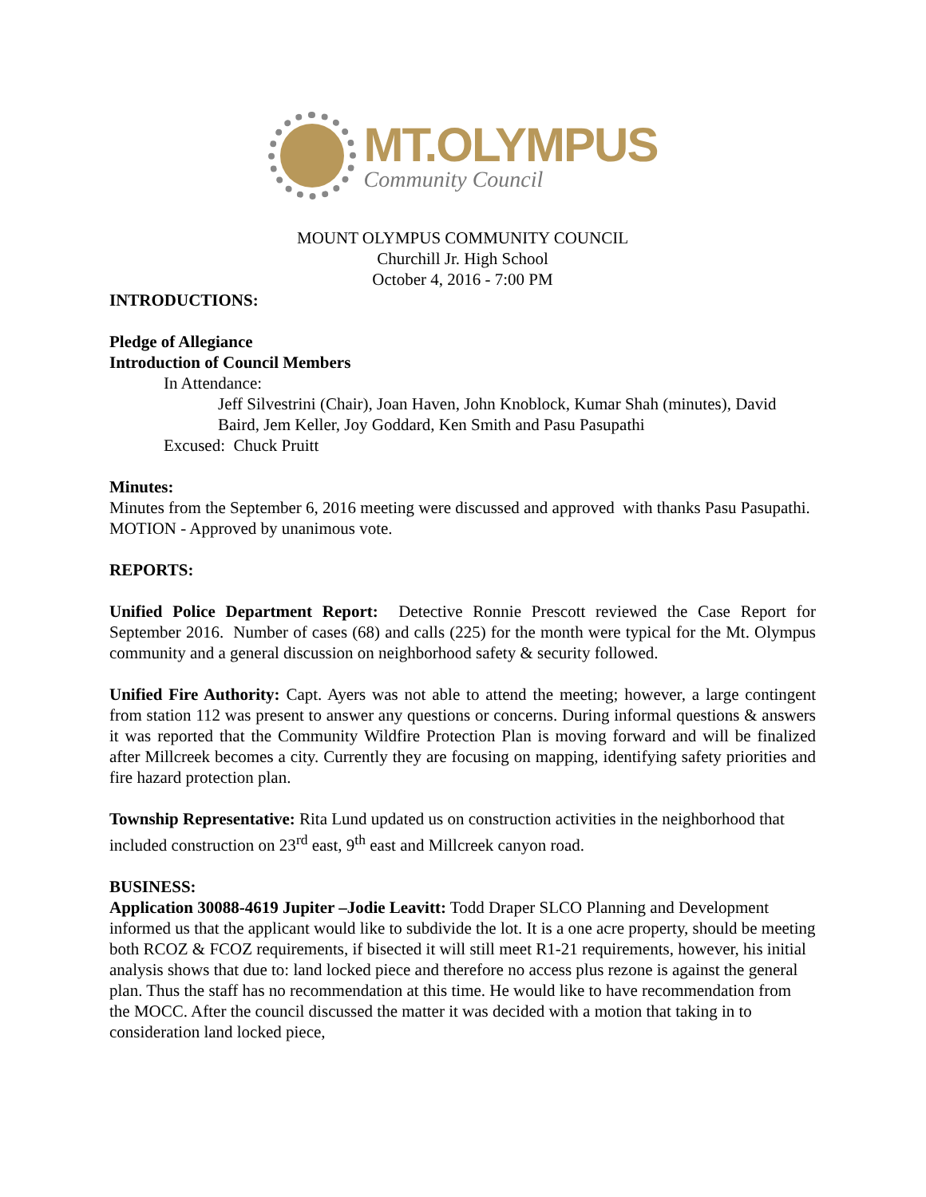MT.OLYMPUS
Community Council
MOUNT OLYMPUS COMMUNITY COUNCIL
Churchill Jr. High School
October 4, 2016 - 7:00 PM
INTRODUCTIONS:
Pledge of Allegiance
Introduction of Council Members
In Attendance:
Jeff Silvestrini (Chair), Joan Haven, John Knoblock, Kumar Shah (minutes), David Baird, Jem Keller, Joy Goddard, Ken Smith and Pasu Pasupathi
Excused: Chuck Pruitt
Minutes:
Minutes from the September 6, 2016 meeting were discussed and approved with thanks Pasu Pasupathi.
MOTION - Approved by unanimous vote.
REPORTS:
Unified Police Department Report: Detective Ronnie Prescott reviewed the Case Report for September 2016. Number of cases (68) and calls (225) for the month were typical for the Mt. Olympus community and a general discussion on neighborhood safety & security followed.
Unified Fire Authority: Capt. Ayers was not able to attend the meeting; however, a large contingent from station 112 was present to answer any questions or concerns. During informal questions & answers it was reported that the Community Wildfire Protection Plan is moving forward and will be finalized after Millcreek becomes a city. Currently they are focusing on mapping, identifying safety priorities and fire hazard protection plan.
Township Representative: Rita Lund updated us on construction activities in the neighborhood that included construction on 23<sup>rd</sup> east, 9<sup>th</sup> east and Millcreek canyon road.
BUSINESS:
Application 30088-4619 Jupiter –Jodie Leavitt: Todd Draper SLCO Planning and Development informed us that the applicant would like to subdivide the lot. It is a one acre property, should be meeting both RCOZ & FCOZ requirements, if bisected it will still meet R1-21 requirements, however, his initial analysis shows that due to: land locked piece and therefore no access plus rezone is against the general plan. Thus the staff has no recommendation at this time. He would like to have recommendation from the MOCC. After the council discussed the matter it was decided with a motion that taking in to consideration land locked piece,